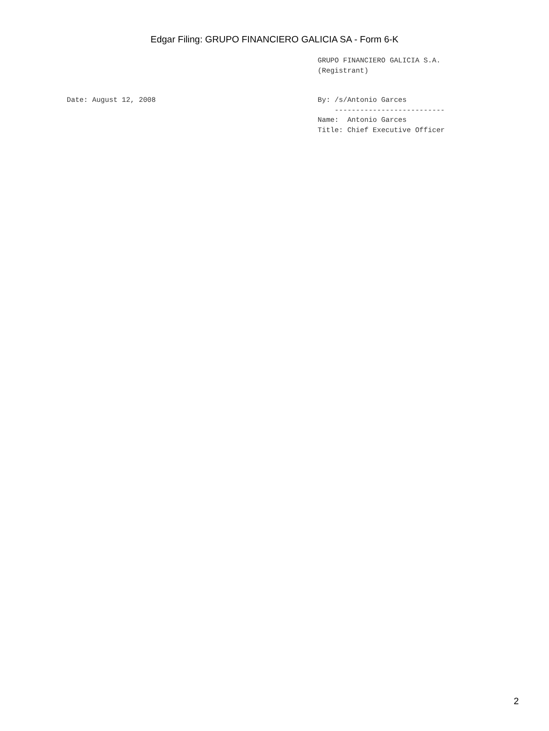Edgar Filing: GRUPO FINANCIERO GALICIA SA - Form 6-K
GRUPO FINANCIERO GALICIA S.A.
(Registrant)
Date: August 12, 2008
By: /s/Antonio Garces
    --------------------------
Name:  Antonio Garces
Title: Chief Executive Officer
2